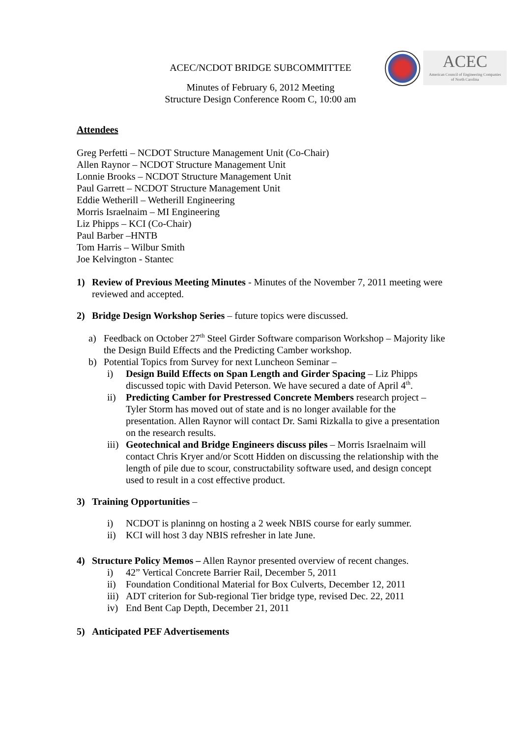ACEC
American Council of Engineering Companies
of North Carolina
ACEC/NCDOT BRIDGE SUBCOMMITTEE
Minutes of February 6, 2012 Meeting
Structure Design Conference Room C, 10:00 am
Attendees
Greg Perfetti – NCDOT Structure Management Unit (Co-Chair)
Allen Raynor – NCDOT Structure Management Unit
Lonnie Brooks – NCDOT Structure Management Unit
Paul Garrett – NCDOT Structure Management Unit
Eddie Wetherill – Wetherill Engineering
Morris Israelnaim – MI Engineering
Liz Phipps – KCI (Co-Chair)
Paul Barber –HNTB
Tom Harris – Wilbur Smith
Joe Kelvington - Stantec
1) Review of Previous Meeting Minutes - Minutes of the November 7, 2011 meeting were reviewed and accepted.
2) Bridge Design Workshop Series – future topics were discussed.
a) Feedback on October 27<sup>th</sup> Steel Girder Software comparison Workshop – Majority like the Design Build Effects and the Predicting Camber workshop.
b) Potential Topics from Survey for next Luncheon Seminar –
i) Design Build Effects on Span Length and Girder Spacing – Liz Phipps discussed topic with David Peterson. We have secured a date of April 4<sup>th</sup>.
ii) Predicting Camber for Prestressed Concrete Members research project – Tyler Storm has moved out of state and is no longer available for the presentation. Allen Raynor will contact Dr. Sami Rizkalla to give a presentation on the research results.
iii)
Geotechnical and Bridge Engineers discuss piles – Morris Israelnaim will contact Chris Kryer and/or Scott Hidden on discussing the relationship with the length of pile due to scour, constructability software used, and design concept used to result in a cost effective product.
3) Training Opportunities –
i) NCDOT is planinng on hosting a 2 week NBIS course for early summer.
ii) KCI will host 3 day NBIS refresher in late June.
4) Structure Policy Memos – Allen Raynor presented overview of recent changes.
i) 42” Vertical Concrete Barrier Rail, December 5, 2011
ii) Foundation Conditional Material for Box Culverts, December 12, 2011
iii)
ADT criterion for Sub-regional Tier bridge type, revised Dec. 22, 2011
iv) End Bent Cap Depth, December 21, 2011
5) Anticipated PEF Advertisements